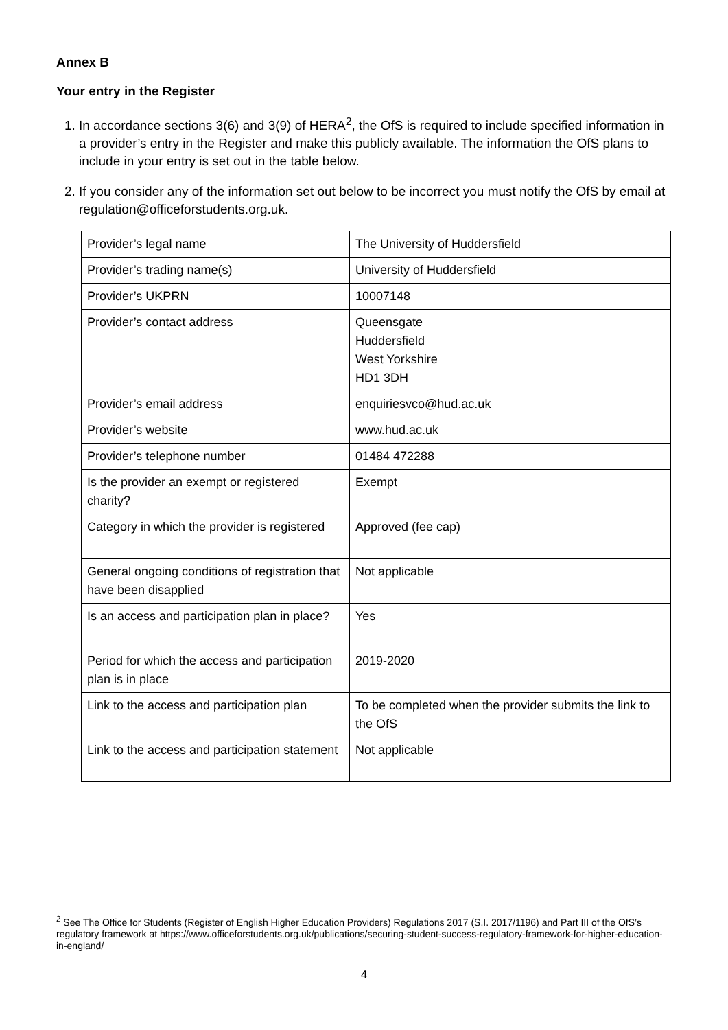Annex B
Your entry in the Register
1. In accordance sections 3(6) and 3(9) of HERA<sup>2</sup>, the OfS is required to include specified information in a provider’s entry in the Register and make this publicly available. The information the OfS plans to include in your entry is set out in the table below.
2. If you consider any of the information set out below to be incorrect you must notify the OfS by email at regulation@officeforstudents.org.uk.
| Provider’s legal name | The University of Huddersfield |
| Provider’s trading name(s) | University of Huddersfield |
| Provider’s UKPRN | 10007148 |
| Provider’s contact address | Queensgate Huddersfield West Yorkshire HD1 3DH |
| Provider’s email address | enquiriesvco@hud.ac.uk |
| Provider’s website | www.hud.ac.uk |
| Provider’s telephone number | 01484 472288 |
| Is the provider an exempt or registered charity? | Exempt |
| Category in which the provider is registered | Approved (fee cap) |
| General ongoing conditions of registration that have been disapplied | Not applicable |
| Is an access and participation plan in place? | Yes |
| Period for which the access and participation plan is in place | 2019-2020 |
| Link to the access and participation plan | To be completed when the provider submits the link to the OfS |
| Link to the access and participation statement | Not applicable |
<sup>2</sup> See The Office for Students (Register of English Higher Education Providers) Regulations 2017 (S.I. 2017/1196) and Part III of the OfS’s regulatory framework at https://www.officeforstudents.org.uk/publications/securing-student-success-regulatory-framework-for-higher-education-in-england/
4